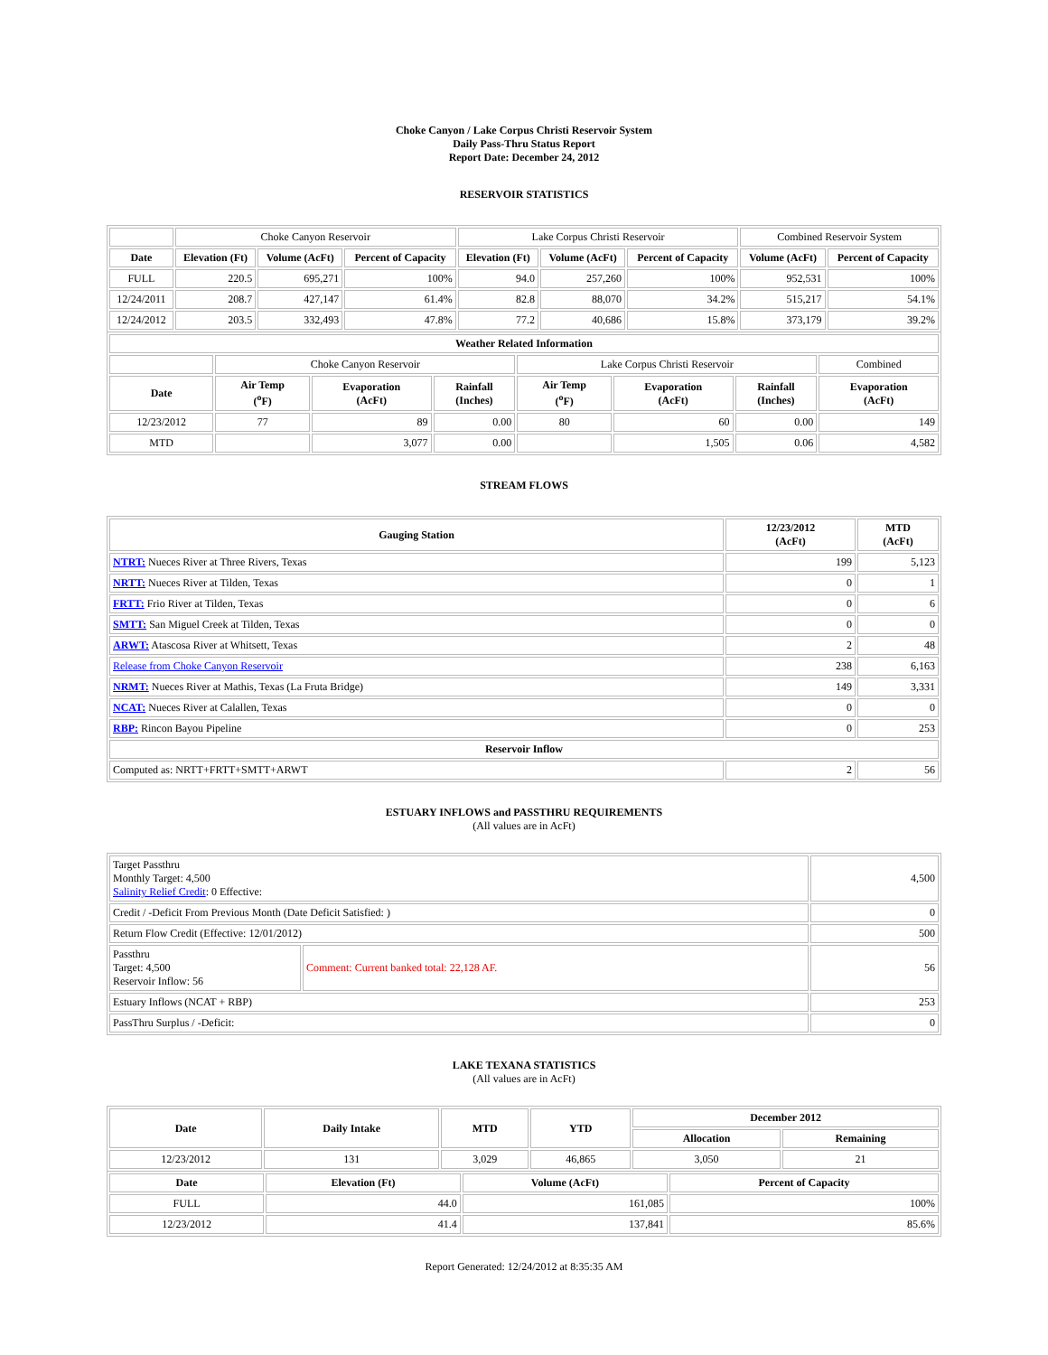Choke Canyon / Lake Corpus Christi Reservoir System
Daily Pass-Thru Status Report
Report Date: December 24, 2012
RESERVOIR STATISTICS
| | Choke Canyon Reservoir | | | Lake Corpus Christi Reservoir | | | Combined Reservoir System | |
| Date | Elevation (Ft) | Volume (AcFt) | Percent of Capacity | Elevation (Ft) | Volume (AcFt) | Percent of Capacity | Volume (AcFt) | Percent of Capacity |
| FULL | 220.5 | 695,271 | 100% | 94.0 | 257,260 | 100% | 952,531 | 100% |
| 12/24/2011 | 208.7 | 427,147 | 61.4% | 82.8 | 88,070 | 34.2% | 515,217 | 54.1% |
| 12/24/2012 | 203.5 | 332,493 | 47.8% | 77.2 | 40,686 | 15.8% | 373,179 | 39.2% |
| Weather Related Information | | | | | | | |
| --- | --- | --- | --- | --- | --- | --- | --- |
| | Choke Canyon Reservoir | | | Lake Corpus Christi Reservoir | | | Combined |
| Date | Air Temp (<sup>o</sup>F) | Evaporation (AcFt) | Rainfall (Inches) | Air Temp (<sup>o</sup>F) | Evaporation (AcFt) | Rainfall (Inches) | Evaporation (AcFt) |
| 12/23/2012 | 77 | 89 | 0.00 | 80 | 60 | 0.00 | 149 |
| MTD | | 3,077 | 0.00 | | 1,505 | 0.06 | 4,582 |
STREAM FLOWS
| Gauging Station | 12/23/2012 (AcFt) | MTD (AcFt) |
| --- | --- | --- |
| NTRT: Nueces River at Three Rivers, Texas | 199 | 5,123 |
| NRTT: Nueces River at Tilden, Texas | 0 | 1 |
| FRTT: Frio River at Tilden, Texas | 0 | 6 |
| SMTT: San Miguel Creek at Tilden, Texas | 0 | 0 |
| ARWT: Atascosa River at Whitsett, Texas | 2 | 48 |
| Release from Choke Canyon Reservoir | 238 | 6,163 |
| NRMT: Nueces River at Mathis, Texas (La Fruta Bridge) | 149 | 3,331 |
| NCAT: Nueces River at Calallen, Texas | 0 | 0 |
| RBP: Rincon Bayou Pipeline | 0 | 253 |
| Reservoir Inflow | | |
| Computed as: NRTT+FRTT+SMTT+ARWT | 2 | 56 |
ESTUARY INFLOWS and PASSTHRU REQUIREMENTS
(All values are in AcFt)
| Target Passthru Monthly Target: 4,500 Salinity Relief Credit : 0 Effective: | | 4,500 |
| Credit / -Deficit From Previous Month (Date Deficit Satisfied: ) | | 0 |
| Return Flow Credit (Effective: 12/01/2012) | | 500 |
| Passthru Target: 4,500 Reservoir Inflow: 56 | Comment: Current banked total: 22,128 AF. | 56 |
| Estuary Inflows (NCAT + RBP) | | 253 |
| PassThru Surplus / -Deficit: | | 0 |
LAKE TEXANA STATISTICS
(All values are in AcFt)
| Date | Daily Intake | MTD | YTD | December 2012 | |
| --- | --- | --- | --- | --- | --- |
| | | | | Allocation | Remaining |
| 12/23/2012 | 131 | 3,029 | 46,865 | 3,050 | 21 |
| Date | Elevation (Ft) | Volume (AcFt) | Percent of Capacity |
| --- | --- | --- | --- |
| FULL | 44.0 | 161,085 | 100% |
| 12/23/2012 | 41.4 | 137,841 | 85.6% |
Report Generated: 12/24/2012 at 8:35:35 AM